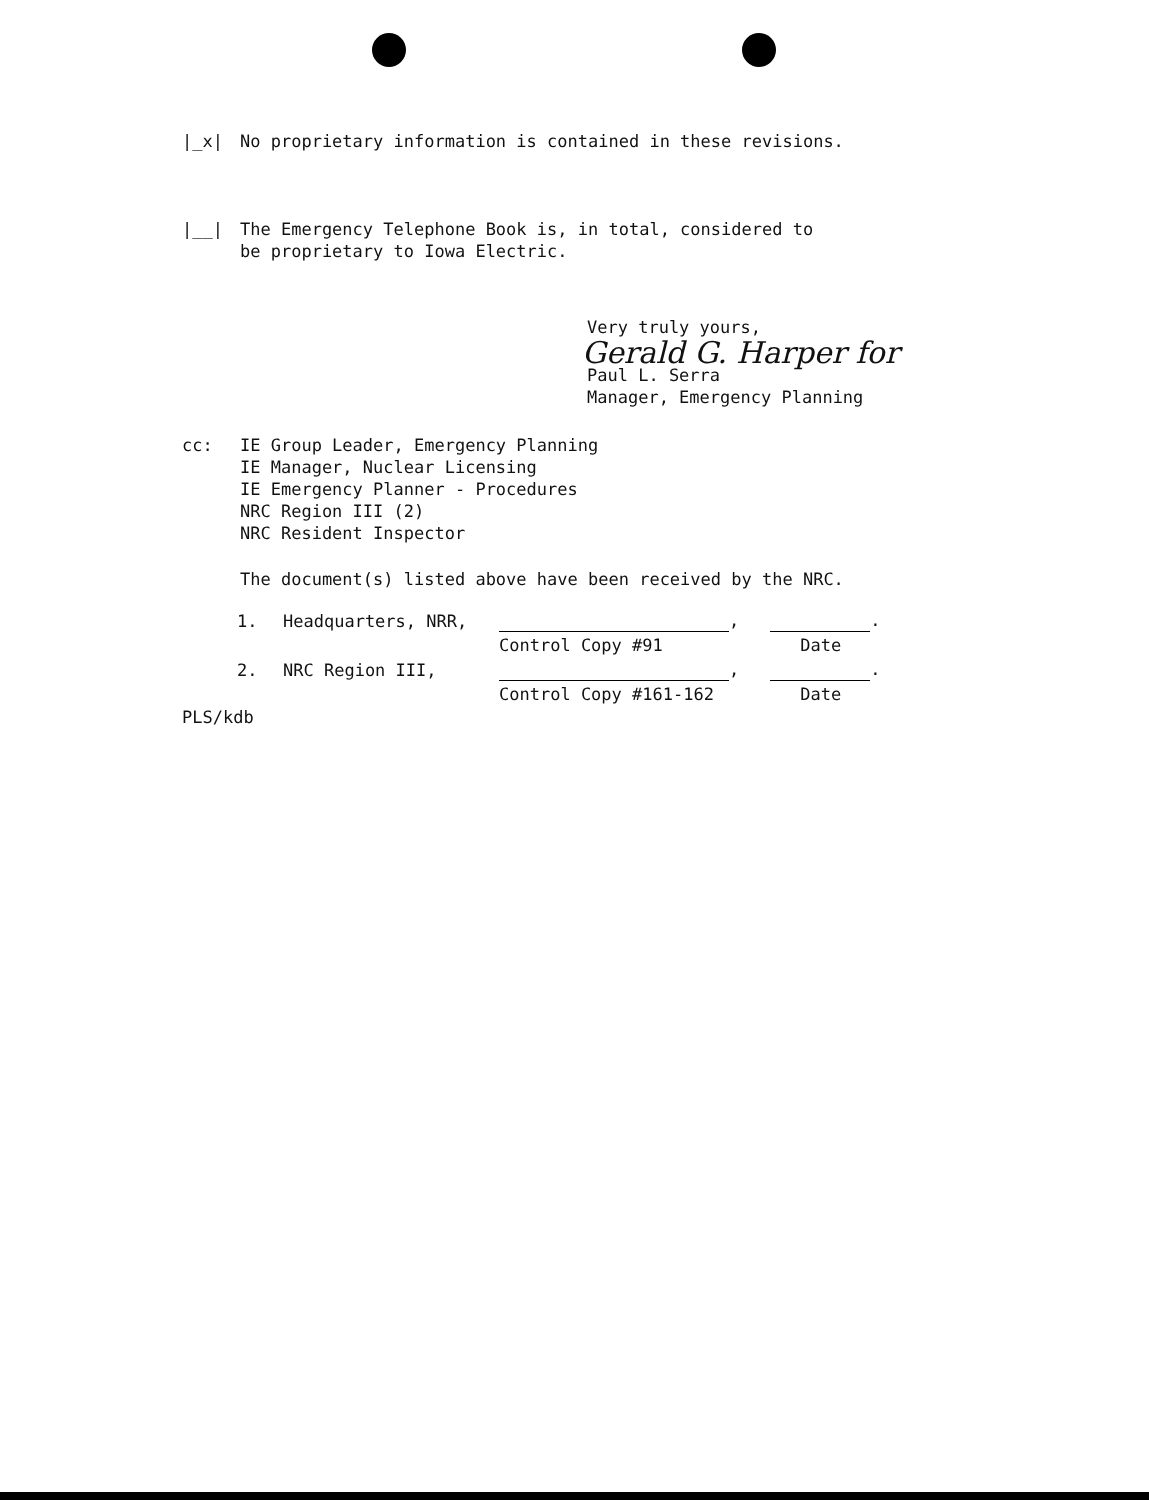|_x| No proprietary information is contained in these revisions.
|__| The Emergency Telephone Book is, in total, considered to
be proprietary to Iowa Electric.
Very truly yours,
Gerald G. Harper for
Paul L. Serra
Manager, Emergency Planning
cc: IE Group Leader, Emergency Planning
IE Manager, Nuclear Licensing
IE Emergency Planner - Procedures
NRC Region III (2)
NRC Resident Inspector
The document(s) listed above have been received by the NRC.
| 1. | Headquarters, NRR, | , | . |
| | | Control Copy #91 | Date |
| 2. | NRC Region III, | , | . |
| | | Control Copy #161-162 | Date |
PLS/kdb